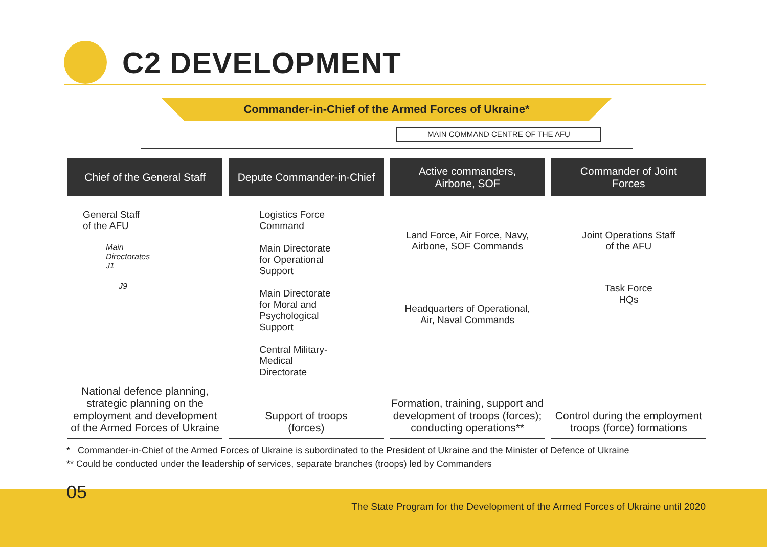C2 DEVELOPMENT
Commander-in-Chief of the Armed Forces of Ukraine*
MAIN COMMAND CENTRE OF THE AFU
Chief of the General Staff
General Staff
of the AFU
Main
Directorates
J1
J9
National defence planning, strategic planning on the employment and development of the Armed Forces of Ukraine
Depute Commander-in-Chief
Logistics Force
Command
Main Directorate
for Operational
Support
Main Directorate
for Moral and
Psychological
Support
Central Military-
Medical
Directorate
Support of troops
(forces)
Active commanders,
Airbone, SOF
Land Force, Air Force, Navy,
Airbone, SOF Commands
Headquarters of Operational,
Air, Naval Commands
Formation, training, support and development of troops (forces); conducting operations**
Commander of Joint
Forces
Joint Operations Staff
of the AFU
Task Force
HQs
Control during the employment troops (force) formations
* Commander-in-Chief of the Armed Forces of Ukraine is subordinated to the President of Ukraine and the Minister of Defence of Ukraine
** Could be conducted under the leadership of services, separate branches (troops) led by Commanders
05
The State Program for the Development of the Armed Forces of Ukraine until 2020